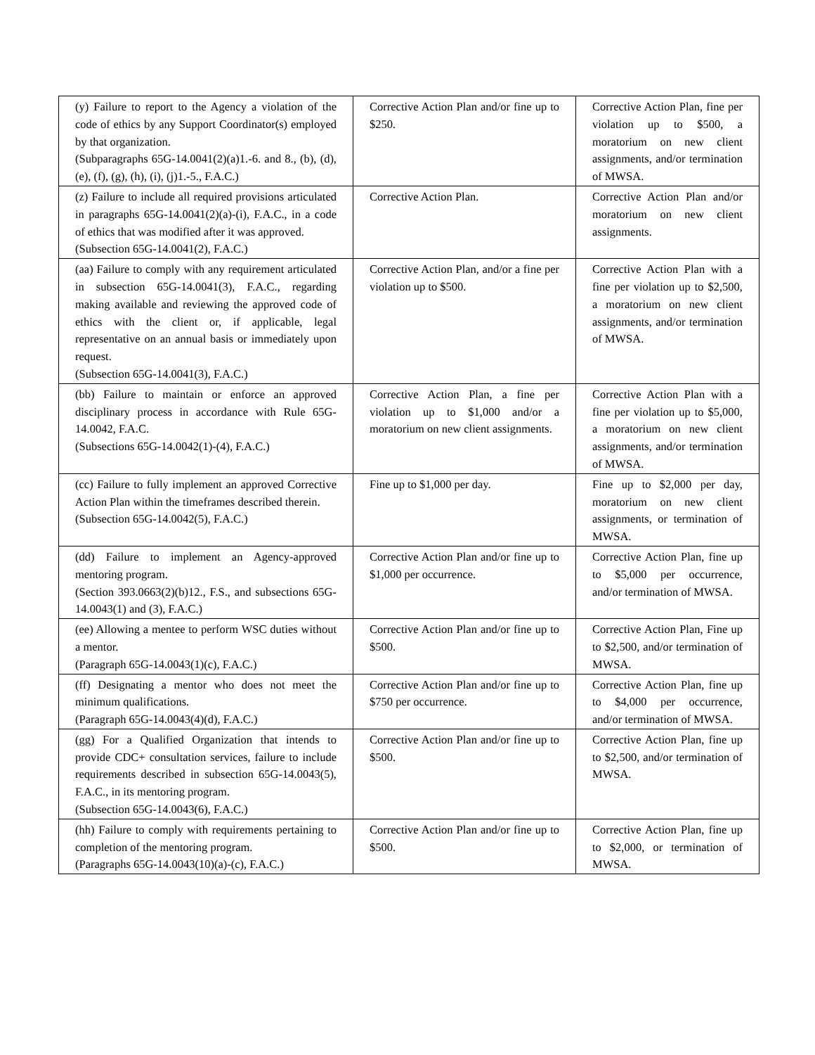| (y) Failure to report to the Agency a violation of the code of ethics by any Support Coordinator(s) employed by that organization. (Subparagraphs 65G-14.0041(2)(a)1.-6. and 8., (b), (d), (e), (f), (g), (h), (i), (j)1.-5., F.A.C.) | Corrective Action Plan and/or fine up to $250. | Corrective Action Plan, fine per violation up to $500, a moratorium on new client assignments, and/or termination of MWSA. |
| (z) Failure to include all required provisions articulated in paragraphs 65G-14.0041(2)(a)-(i), F.A.C., in a code of ethics that was modified after it was approved. (Subsection 65G-14.0041(2), F.A.C.) | Corrective Action Plan. | Corrective Action Plan and/or moratorium on new client assignments. |
| (aa) Failure to comply with any requirement articulated in subsection 65G-14.0041(3), F.A.C., regarding making available and reviewing the approved code of ethics with the client or, if applicable, legal representative on an annual basis or immediately upon request. (Subsection 65G-14.0041(3), F.A.C.) | Corrective Action Plan, and/or a fine per violation up to $500. | Corrective Action Plan with a fine per violation up to $2,500, a moratorium on new client assignments, and/or termination of MWSA. |
| (bb) Failure to maintain or enforce an approved disciplinary process in accordance with Rule 65G-14.0042, F.A.C. (Subsections 65G-14.0042(1)-(4), F.A.C.) | Corrective Action Plan, a fine per violation up to $1,000 and/or a moratorium on new client assignments. | Corrective Action Plan with a fine per violation up to $5,000, a moratorium on new client assignments, and/or termination of MWSA. |
| (cc) Failure to fully implement an approved Corrective Action Plan within the timeframes described therein. (Subsection 65G-14.0042(5), F.A.C.) | Fine up to $1,000 per day. | Fine up to $2,000 per day, moratorium on new client assignments, or termination of MWSA. |
| (dd) Failure to implement an Agency-approved mentoring program. (Section 393.0663(2)(b)12., F.S., and subsections 65G-14.0043(1) and (3), F.A.C.) | Corrective Action Plan and/or fine up to $1,000 per occurrence. | Corrective Action Plan, fine up to $5,000 per occurrence, and/or termination of MWSA. |
| (ee) Allowing a mentee to perform WSC duties without a mentor. (Paragraph 65G-14.0043(1)(c), F.A.C.) | Corrective Action Plan and/or fine up to $500. | Corrective Action Plan, Fine up to $2,500, and/or termination of MWSA. |
| (ff) Designating a mentor who does not meet the minimum qualifications. (Paragraph 65G-14.0043(4)(d), F.A.C.) | Corrective Action Plan and/or fine up to $750 per occurrence. | Corrective Action Plan, fine up to $4,000 per occurrence, and/or termination of MWSA. |
| (gg) For a Qualified Organization that intends to provide CDC+ consultation services, failure to include requirements described in subsection 65G-14.0043(5), F.A.C., in its mentoring program. (Subsection 65G-14.0043(6), F.A.C.) | Corrective Action Plan and/or fine up to $500. | Corrective Action Plan, fine up to $2,500, and/or termination of MWSA. |
| (hh) Failure to comply with requirements pertaining to completion of the mentoring program. (Paragraphs 65G-14.0043(10)(a)-(c), F.A.C.) | Corrective Action Plan and/or fine up to $500. | Corrective Action Plan, fine up to $2,000, or termination of MWSA. |